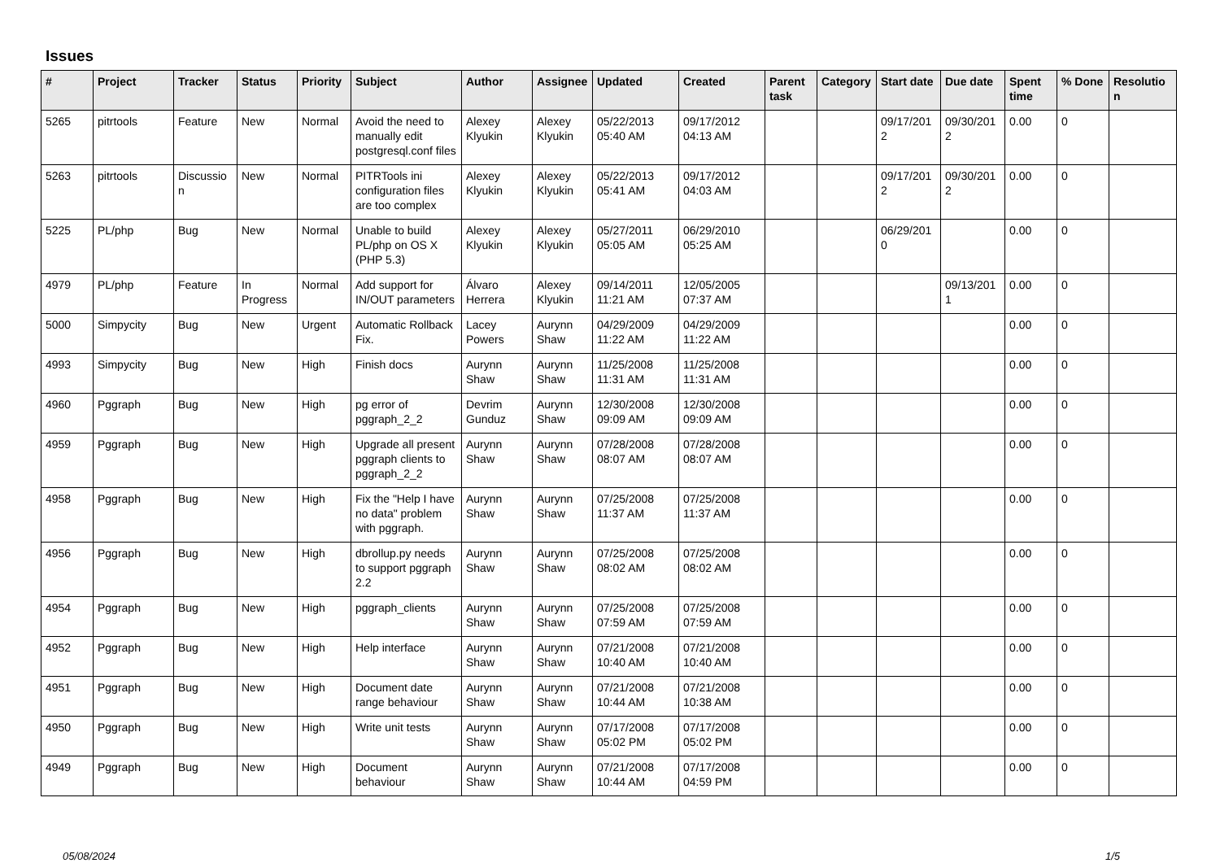Issues
| # | Project | Tracker | Status | Priority | Subject | Author | Assignee | Updated | Created | Parent task | Category | Start date | Due date | Spent time | % Done | Resolutio n |
| --- | --- | --- | --- | --- | --- | --- | --- | --- | --- | --- | --- | --- | --- | --- | --- | --- |
| 5265 | pitrtools | Feature | New | Normal | Avoid the need to manually edit postgresql.conf files | Alexey Klyukin | Alexey Klyukin | 05/22/2013 05:40 AM | 09/17/2012 04:13 AM | | | 09/17/201 2 | 09/30/201 2 | 0.00 | 0 | |
| 5263 | pitrtools | Discussio n | New | Normal | PITRTools ini configuration files are too complex | Alexey Klyukin | Alexey Klyukin | 05/22/2013 05:41 AM | 09/17/2012 04:03 AM | | | 09/17/201 2 | 09/30/201 2 | 0.00 | 0 | |
| 5225 | PL/php | Bug | New | Normal | Unable to build PL/php on OS X (PHP 5.3) | Alexey Klyukin | Alexey Klyukin | 05/27/2011 05:05 AM | 06/29/2010 05:25 AM | | | 06/29/201 0 | | 0.00 | 0 | |
| 4979 | PL/php | Feature | In Progress | Normal | Add support for IN/OUT parameters | Álvaro Herrera | Alexey Klyukin | 09/14/2011 11:21 AM | 12/05/2005 07:37 AM | | | | 09/13/201 1 | 0.00 | 0 | |
| 5000 | Simpycity | Bug | New | Urgent | Automatic Rollback Fix. | Lacey Powers | Aurynn Shaw | 04/29/2009 11:22 AM | 04/29/2009 11:22 AM | | | | | 0.00 | 0 | |
| 4993 | Simpycity | Bug | New | High | Finish docs | Aurynn Shaw | Aurynn Shaw | 11/25/2008 11:31 AM | 11/25/2008 11:31 AM | | | | | 0.00 | 0 | |
| 4960 | Pggraph | Bug | New | High | pg error of pggraph_2_2 | Devrim Gunduz | Aurynn Shaw | 12/30/2008 09:09 AM | 12/30/2008 09:09 AM | | | | | 0.00 | 0 | |
| 4959 | Pggraph | Bug | New | High | Upgrade all present pggraph clients to pggraph_2_2 | Aurynn Shaw | Aurynn Shaw | 07/28/2008 08:07 AM | 07/28/2008 08:07 AM | | | | | 0.00 | 0 | |
| 4958 | Pggraph | Bug | New | High | Fix the "Help I have no data" problem with pggraph. | Aurynn Shaw | Aurynn Shaw | 07/25/2008 11:37 AM | 07/25/2008 11:37 AM | | | | | 0.00 | 0 | |
| 4956 | Pggraph | Bug | New | High | dbrollup.py needs to support pggraph 2.2 | Aurynn Shaw | Aurynn Shaw | 07/25/2008 08:02 AM | 07/25/2008 08:02 AM | | | | | 0.00 | 0 | |
| 4954 | Pggraph | Bug | New | High | pggraph_clients | Aurynn Shaw | Aurynn Shaw | 07/25/2008 07:59 AM | 07/25/2008 07:59 AM | | | | | 0.00 | 0 | |
| 4952 | Pggraph | Bug | New | High | Help interface | Aurynn Shaw | Aurynn Shaw | 07/21/2008 10:40 AM | 07/21/2008 10:40 AM | | | | | 0.00 | 0 | |
| 4951 | Pggraph | Bug | New | High | Document date range behaviour | Aurynn Shaw | Aurynn Shaw | 07/21/2008 10:44 AM | 07/21/2008 10:38 AM | | | | | 0.00 | 0 | |
| 4950 | Pggraph | Bug | New | High | Write unit tests | Aurynn Shaw | Aurynn Shaw | 07/17/2008 05:02 PM | 07/17/2008 05:02 PM | | | | | 0.00 | 0 | |
| 4949 | Pggraph | Bug | New | High | Document behaviour | Aurynn Shaw | Aurynn Shaw | 07/21/2008 10:44 AM | 07/17/2008 04:59 PM | | | | | 0.00 | 0 | |
05/08/2024 1/5